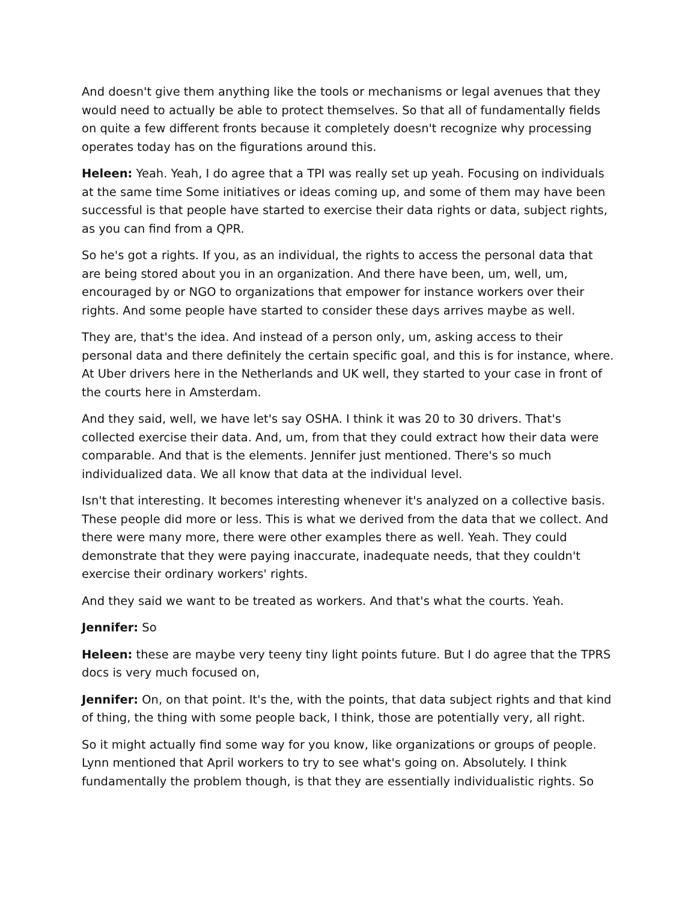And doesn't give them anything like the tools or mechanisms or legal avenues that they would need to actually be able to protect themselves. So that all of fundamentally fields on quite a few different fronts because it completely doesn't recognize why processing operates today has on the figurations around this.
Heleen: Yeah. Yeah, I do agree that a TPI was really set up yeah. Focusing on individuals at the same time Some initiatives or ideas coming up, and some of them may have been successful is that people have started to exercise their data rights or data, subject rights, as you can find from a QPR.
So he's got a rights. If you, as an individual, the rights to access the personal data that are being stored about you in an organization. And there have been, um, well, um, encouraged by or NGO to organizations that empower for instance workers over their rights. And some people have started to consider these days arrives maybe as well.
They are, that's the idea. And instead of a person only, um, asking access to their personal data and there definitely the certain specific goal, and this is for instance, where. At Uber drivers here in the Netherlands and UK well, they started to your case in front of the courts here in Amsterdam.
And they said, well, we have let's say OSHA. I think it was 20 to 30 drivers. That's collected exercise their data. And, um, from that they could extract how their data were comparable. And that is the elements. Jennifer just mentioned. There's so much individualized data. We all know that data at the individual level.
Isn't that interesting. It becomes interesting whenever it's analyzed on a collective basis. These people did more or less. This is what we derived from the data that we collect. And there were many more, there were other examples there as well. Yeah. They could demonstrate that they were paying inaccurate, inadequate needs, that they couldn't exercise their ordinary workers' rights.
And they said we want to be treated as workers. And that's what the courts. Yeah.
Jennifer: So
Heleen: these are maybe very teeny tiny light points future. But I do agree that the TPRS docs is very much focused on,
Jennifer: On, on that point. It's the, with the points, that data subject rights and that kind of thing, the thing with some people back, I think, those are potentially very, all right.
So it might actually find some way for you know, like organizations or groups of people. Lynn mentioned that April workers to try to see what's going on. Absolutely. I think fundamentally the problem though, is that they are essentially individualistic rights. So